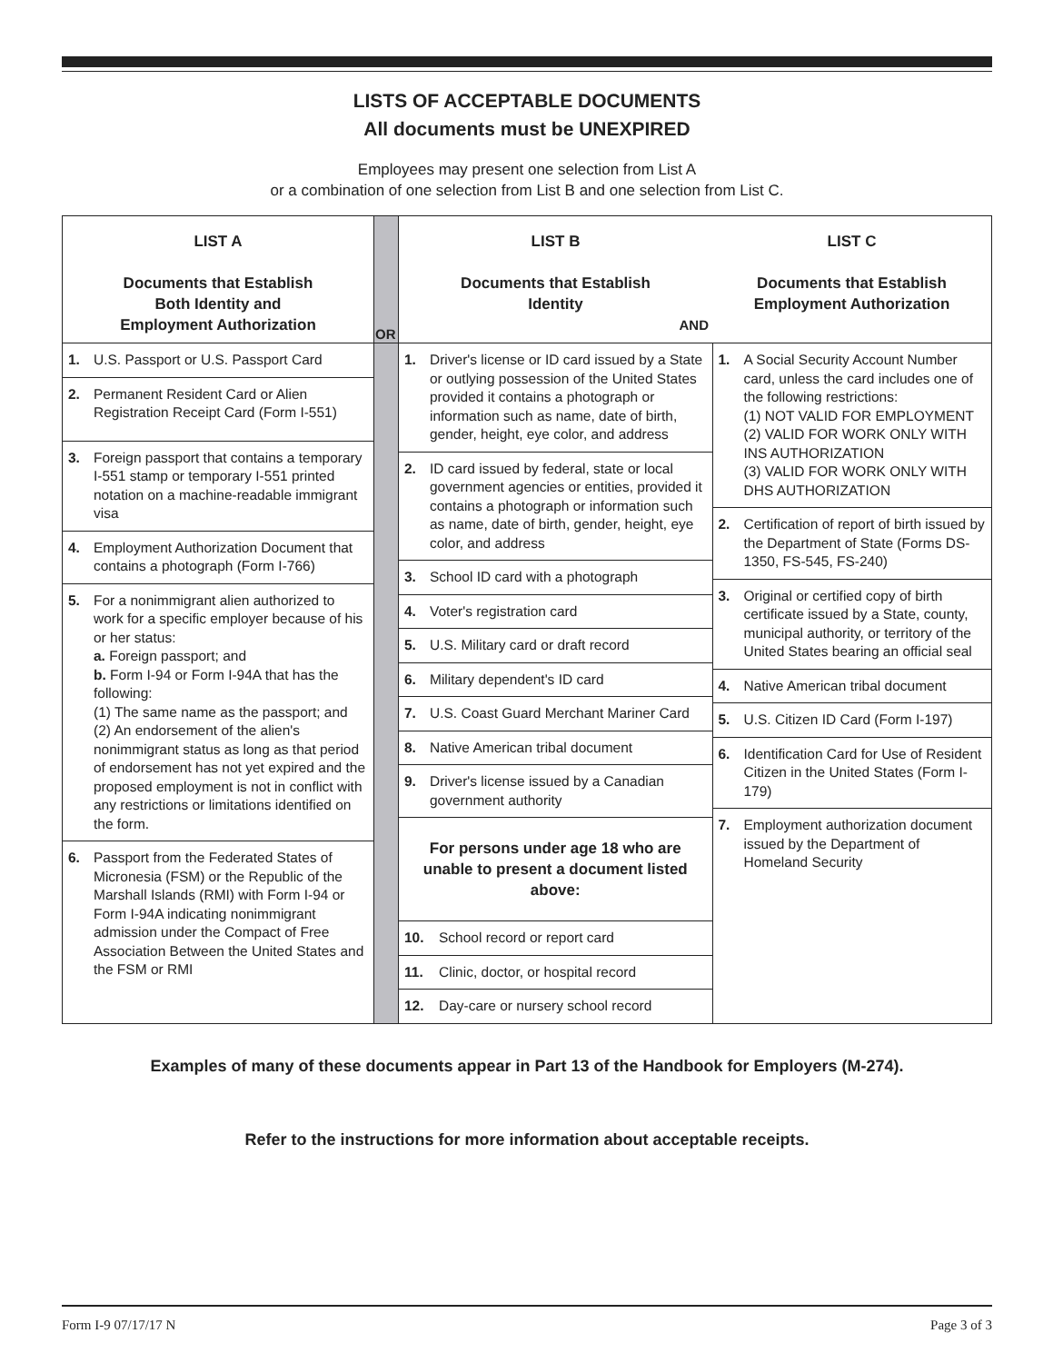LISTS OF ACCEPTABLE DOCUMENTS
All documents must be UNEXPIRED
Employees may present one selection from List A
or a combination of one selection from List B and one selection from List C.
| LIST A Documents that Establish Both Identity and Employment Authorization | OR | LIST B Documents that Establish Identity AND | LIST C Documents that Establish Employment Authorization |
| 1. U.S. Passport or U.S. Passport Card 2. Permanent Resident Card or Alien Registration Receipt Card (Form I-551) 3. Foreign passport that contains a temporary I-551 stamp or temporary I-551 printed notation on a machine-readable immigrant visa 4. Employment Authorization Document that contains a photograph (Form I-766) 5. For a nonimmigrant alien authorized to work for a specific employer because of his or her status: a. Foreign passport; and b. Form I-94 or Form I-94A that has the following: (1) The same name as the passport; and (2) An endorsement of the alien's nonimmigrant status as long as that period of endorsement has not yet expired and the proposed employment is not in conflict with any restrictions or limitations identified on the form. 6. Passport from the Federated States of Micronesia (FSM) or the Republic of the Marshall Islands (RMI) with Form I-94 or Form I-94A indicating nonimmigrant admission under the Compact of Free Association Between the United States and the FSM or RMI | | 1. Driver's license or ID card issued by a State or outlying possession of the United States provided it contains a photograph or information such as name, date of birth, gender, height, eye color, and address 2. ID card issued by federal, state or local government agencies or entities, provided it contains a photograph or information such as name, date of birth, gender, height, eye color, and address 3. School ID card with a photograph 4. Voter's registration card 5. U.S. Military card or draft record 6. Military dependent's ID card 7. U.S. Coast Guard Merchant Mariner Card 8. Native American tribal document 9. Driver's license issued by a Canadian government authority For persons under age 18 who are unable to present a document listed above: 10. School record or report card 11. Clinic, doctor, or hospital record 12. Day-care or nursery school record | 1. A Social Security Account Number card, unless the card includes one of the following restrictions: (1) NOT VALID FOR EMPLOYMENT (2) VALID FOR WORK ONLY WITH INS AUTHORIZATION (3) VALID FOR WORK ONLY WITH DHS AUTHORIZATION 2. Certification of report of birth issued by the Department of State (Forms DS-1350, FS-545, FS-240) 3. Original or certified copy of birth certificate issued by a State, county, municipal authority, or territory of the United States bearing an official seal 4. Native American tribal document 5. U.S. Citizen ID Card (Form I-197) 6. Identification Card for Use of Resident Citizen in the United States (Form I-179) 7. Employment authorization document issued by the Department of Homeland Security |
Examples of many of these documents appear in Part 13 of the Handbook for Employers (M-274).
Refer to the instructions for more information about acceptable receipts.
Form I-9 07/17/17 N Page 3 of 3